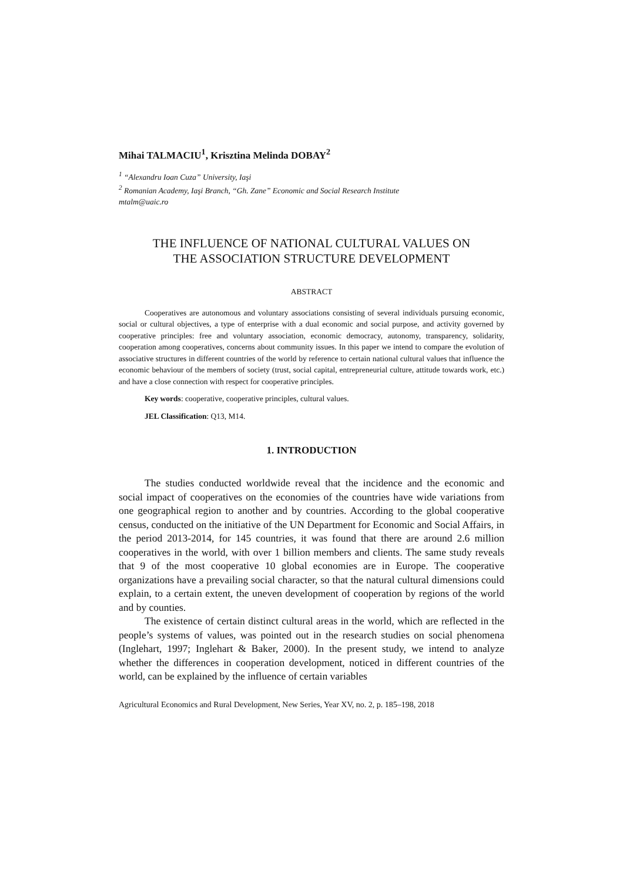Mihai TALMACIU<sup>1</sup>, Krisztina Melinda DOBAY<sup>2</sup>
<sup>1</sup> “Alexandru Ioan Cuza” University, Iaşi
<sup>2</sup> Romanian Academy, Iaşi Branch, “Gh. Zane” Economic and Social Research Institute
mtalm@uaic.ro
THE INFLUENCE OF NATIONAL CULTURAL VALUES ON
THE ASSOCIATION STRUCTURE DEVELOPMENT
ABSTRACT
Cooperatives are autonomous and voluntary associations consisting of several individuals pursuing economic, social or cultural objectives, a type of enterprise with a dual economic and social purpose, and activity governed by cooperative principles: free and voluntary association, economic democracy, autonomy, transparency, solidarity, cooperation among cooperatives, concerns about community issues. In this paper we intend to compare the evolution of associative structures in different countries of the world by reference to certain national cultural values that influence the economic behaviour of the members of society (trust, social capital, entrepreneurial culture, attitude towards work, etc.) and have a close connection with respect for cooperative principles.
Key words: cooperative, cooperative principles, cultural values.
JEL Classification: Q13, M14.
1. INTRODUCTION
The studies conducted worldwide reveal that the incidence and the economic and social impact of cooperatives on the economies of the countries have wide variations from one geographical region to another and by countries. According to the global cooperative census, conducted on the initiative of the UN Department for Economic and Social Affairs, in the period 2013-2014, for 145 countries, it was found that there are around 2.6 million cooperatives in the world, with over 1 billion members and clients. The same study reveals that 9 of the most cooperative 10 global economies are in Europe. The cooperative organizations have a prevailing social character, so that the natural cultural dimensions could explain, to a certain extent, the uneven development of cooperation by regions of the world and by counties.
The existence of certain distinct cultural areas in the world, which are reflected in the people’s systems of values, was pointed out in the research studies on social phenomena (Inglehart, 1997; Inglehart & Baker, 2000). In the present study, we intend to analyze whether the differences in cooperation development, noticed in different countries of the world, can be explained by the influence of certain variables
Agricultural Economics and Rural Development, New Series, Year XV, no. 2, p. 185–198, 2018